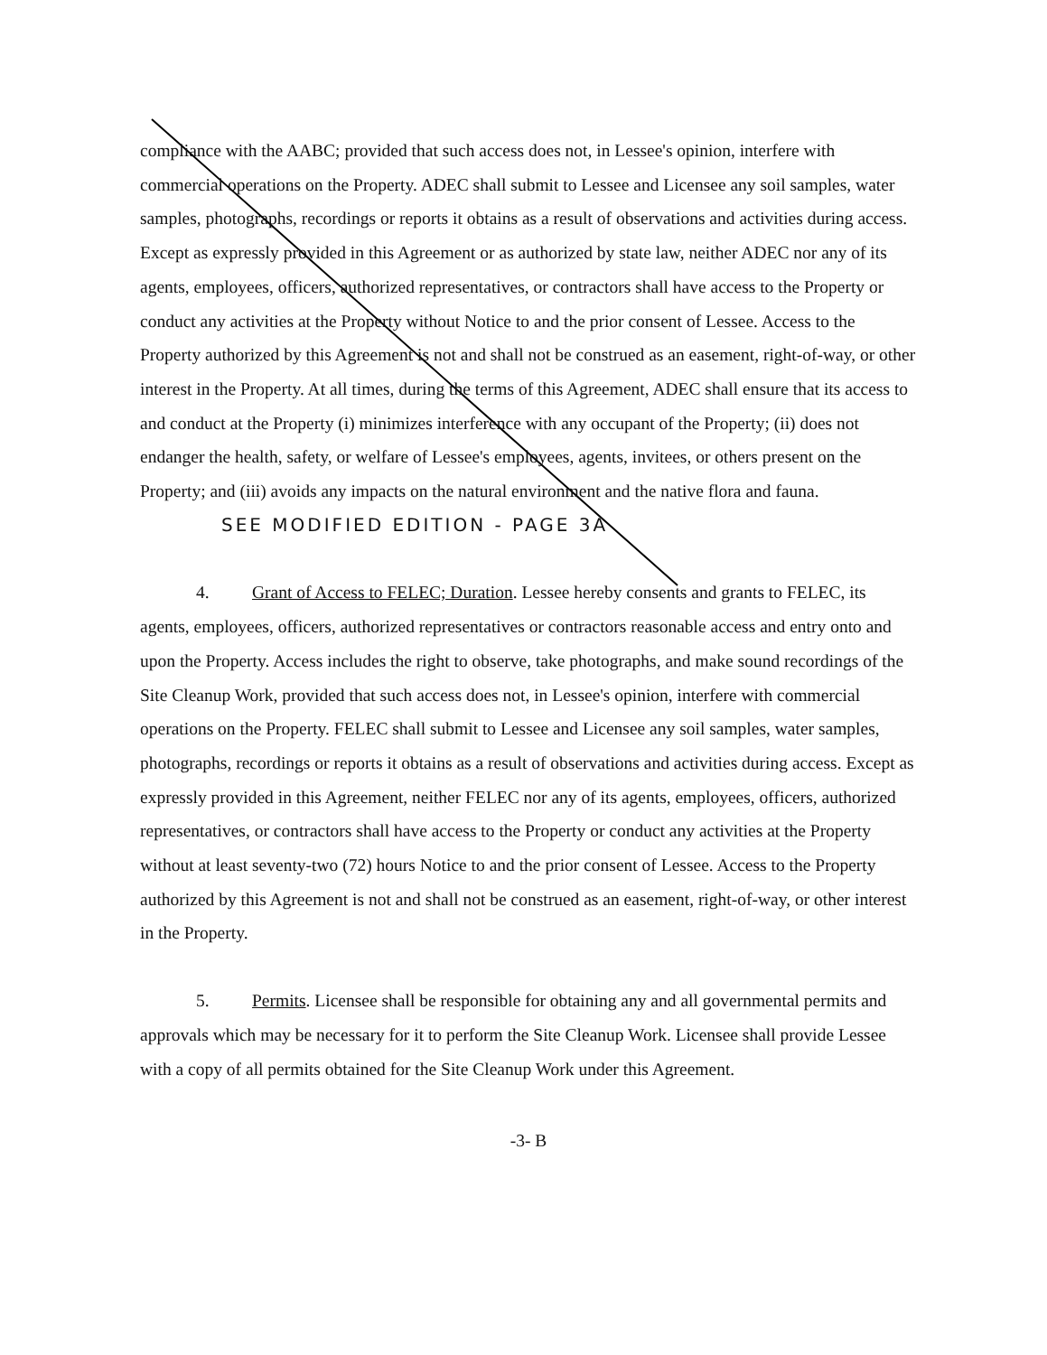compliance with the AABC; provided that such access does not, in Lessee's opinion, interfere with commercial operations on the Property. ADEC shall submit to Lessee and Licensee any soil samples, water samples, photographs, recordings or reports it obtains as a result of observations and activities during access. Except as expressly provided in this Agreement or as authorized by state law, neither ADEC nor any of its agents, employees, officers, authorized representatives, or contractors shall have access to the Property or conduct any activities at the Property without Notice to and the prior consent of Lessee. Access to the Property authorized by this Agreement is not and shall not be construed as an easement, right-of-way, or other interest in the Property. At all times, during the terms of this Agreement, ADEC shall ensure that its access to and conduct at the Property (i) minimizes interference with any occupant of the Property; (ii) does not endanger the health, safety, or welfare of Lessee's employees, agents, invitees, or others present on the Property; and (iii) avoids any impacts on the natural environment and the native flora and fauna. SEE MODIFIED EDITION - PAGE 3A
4. Grant of Access to FELEC; Duration. Lessee hereby consents and grants to FELEC, its agents, employees, officers, authorized representatives or contractors reasonable access and entry onto and upon the Property. Access includes the right to observe, take photographs, and make sound recordings of the Site Cleanup Work, provided that such access does not, in Lessee's opinion, interfere with commercial operations on the Property. FELEC shall submit to Lessee and Licensee any soil samples, water samples, photographs, recordings or reports it obtains as a result of observations and activities during access. Except as expressly provided in this Agreement, neither FELEC nor any of its agents, employees, officers, authorized representatives, or contractors shall have access to the Property or conduct any activities at the Property without at least seventy-two (72) hours Notice to and the prior consent of Lessee. Access to the Property authorized by this Agreement is not and shall not be construed as an easement, right-of-way, or other interest in the Property.
5. Permits. Licensee shall be responsible for obtaining any and all governmental permits and approvals which may be necessary for it to perform the Site Cleanup Work. Licensee shall provide Lessee with a copy of all permits obtained for the Site Cleanup Work under this Agreement.
-3- B